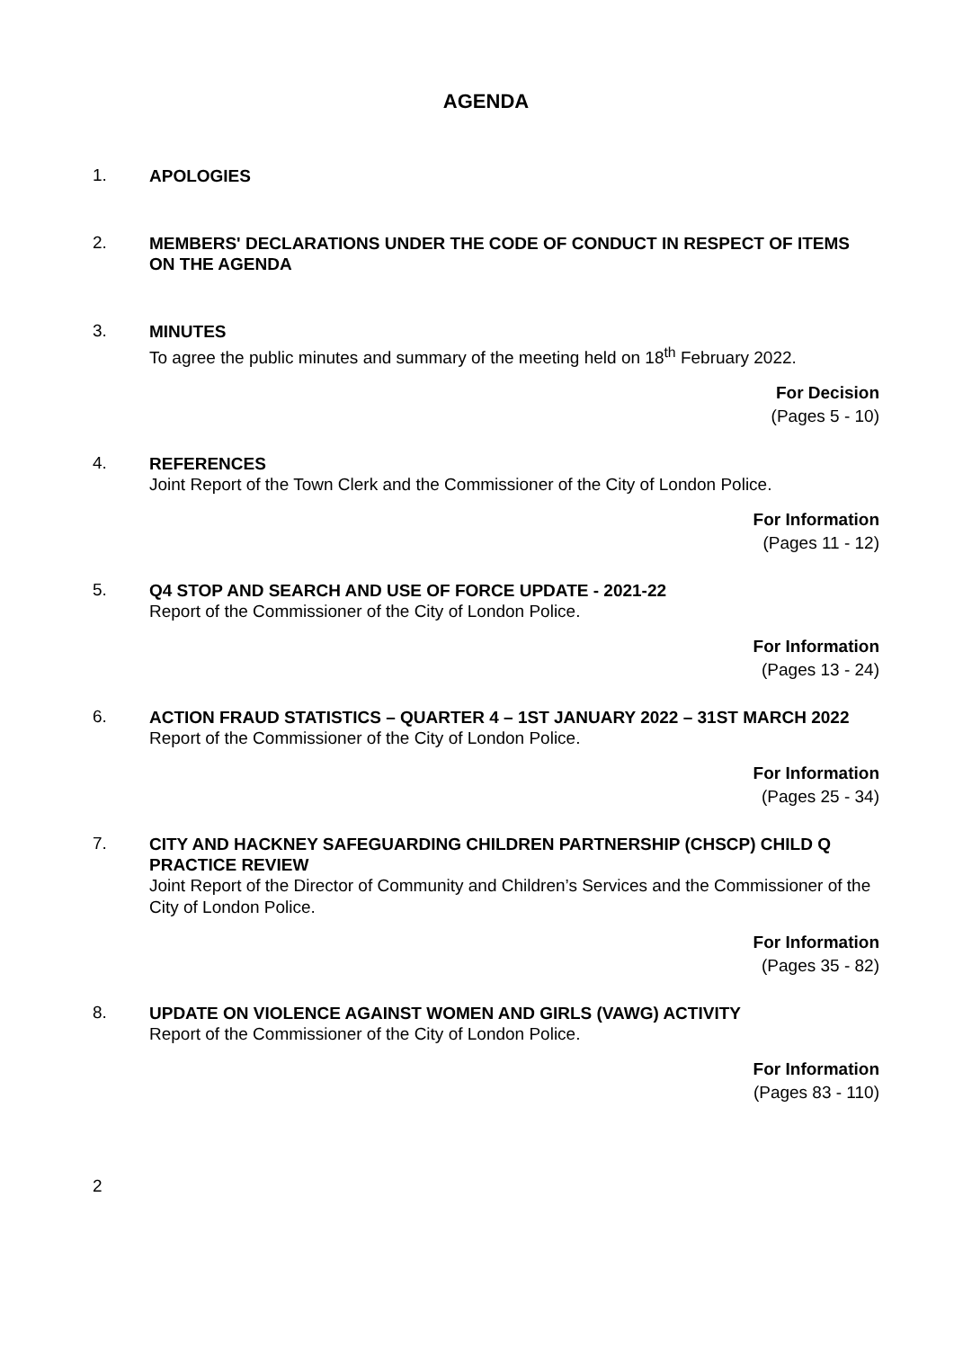AGENDA
1.
APOLOGIES
2.
MEMBERS' DECLARATIONS UNDER THE CODE OF CONDUCT IN RESPECT OF ITEMS ON THE AGENDA
3.
MINUTES
To agree the public minutes and summary of the meeting held on 18<sup>th</sup> February 2022.
For Decision
(Pages 5 - 10)
4.
REFERENCES
Joint Report of the Town Clerk and the Commissioner of the City of London Police.
For Information
(Pages 11 - 12)
5.
Q4 STOP AND SEARCH AND USE OF FORCE UPDATE - 2021-22
Report of the Commissioner of the City of London Police.
For Information
(Pages 13 - 24)
6.
ACTION FRAUD STATISTICS – QUARTER 4 – 1ST JANUARY 2022 – 31ST MARCH 2022
Report of the Commissioner of the City of London Police.
For Information
(Pages 25 - 34)
7.
CITY AND HACKNEY SAFEGUARDING CHILDREN PARTNERSHIP (CHSCP) CHILD Q PRACTICE REVIEW
Joint Report of the Director of Community and Children’s Services and the Commissioner of the City of London Police.
For Information
(Pages 35 - 82)
8.
UPDATE ON VIOLENCE AGAINST WOMEN AND GIRLS (VAWG) ACTIVITY
Report of the Commissioner of the City of London Police.
For Information
(Pages 83 - 110)
2